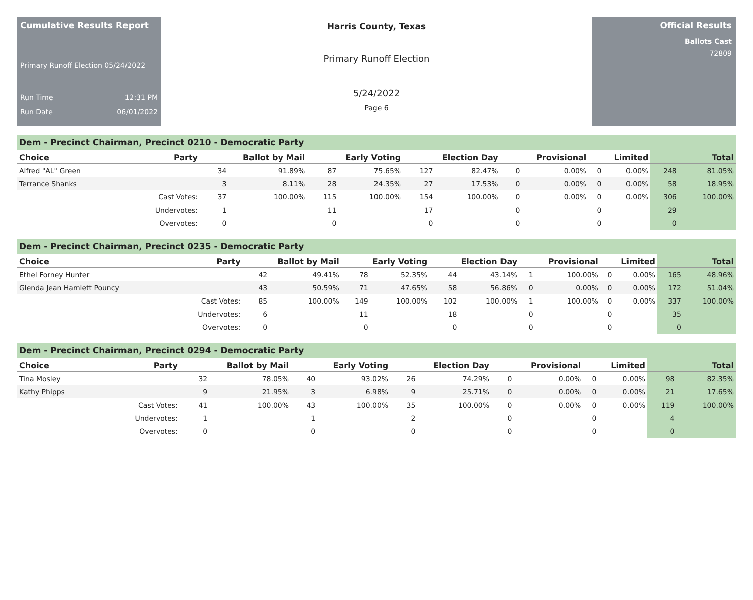Cumulative Results Report
Primary Runoff Election 05/24/2022
Run Time 12:31 PM
Run Date 06/01/2022
Harris County, Texas
Primary Runoff Election
5/24/2022
Page 6
Official Results
Ballots Cast
72809
Dem - Precinct Chairman, Precinct 0210 - Democratic Party
| Choice | Party | Ballot by Mail | | Early Voting | | Election Day | | Provisional | | Limited | | Total | |
| --- | --- | --- | --- | --- | --- | --- | --- | --- | --- | --- | --- | --- | --- |
| Alfred "AL" Green | | 34 | 91.89% | 87 | 75.65% | 127 | 82.47% | 0 | 0.00% | 0 | 0.00% | 248 | 81.05% |
| Terrance Shanks | | 3 | 8.11% | 28 | 24.35% | 27 | 17.53% | 0 | 0.00% | 0 | 0.00% | 58 | 18.95% |
| | Cast Votes: | 37 | 100.00% | 115 | 100.00% | 154 | 100.00% | 0 | 0.00% | 0 | 0.00% | 306 | 100.00% |
| | Undervotes: | 1 | | 11 | | 17 | | 0 | | 0 | | 29 | |
| | Overvotes: | 0 | | 0 | | 0 | | 0 | | 0 | | 0 | |
Dem - Precinct Chairman, Precinct 0235 - Democratic Party
| Choice | Party | Ballot by Mail | | Early Voting | | Election Day | | Provisional | | Limited | | Total | |
| --- | --- | --- | --- | --- | --- | --- | --- | --- | --- | --- | --- | --- | --- |
| Ethel Forney Hunter | | 42 | 49.41% | 78 | 52.35% | 44 | 43.14% | 1 | 100.00% | 0 | 0.00% | 165 | 48.96% |
| Glenda Jean Hamlett Pouncy | | 43 | 50.59% | 71 | 47.65% | 58 | 56.86% | 0 | 0.00% | 0 | 0.00% | 172 | 51.04% |
| | Cast Votes: | 85 | 100.00% | 149 | 100.00% | 102 | 100.00% | 1 | 100.00% | 0 | 0.00% | 337 | 100.00% |
| | Undervotes: | 6 | | 11 | | 18 | | 0 | | 0 | | 35 | |
| | Overvotes: | 0 | | 0 | | 0 | | 0 | | 0 | | 0 | |
Dem - Precinct Chairman, Precinct 0294 - Democratic Party
| Choice | Party | Ballot by Mail | | Early Voting | | Election Day | | Provisional | | Limited | | Total | |
| --- | --- | --- | --- | --- | --- | --- | --- | --- | --- | --- | --- | --- | --- |
| Tina Mosley | | 32 | 78.05% | 40 | 93.02% | 26 | 74.29% | 0 | 0.00% | 0 | 0.00% | 98 | 82.35% |
| Kathy Phipps | | 9 | 21.95% | 3 | 6.98% | 9 | 25.71% | 0 | 0.00% | 0 | 0.00% | 21 | 17.65% |
| | Cast Votes: | 41 | 100.00% | 43 | 100.00% | 35 | 100.00% | 0 | 0.00% | 0 | 0.00% | 119 | 100.00% |
| | Undervotes: | 1 | | 1 | | 2 | | 0 | | 0 | | 4 | |
| | Overvotes: | 0 | | 0 | | 0 | | 0 | | 0 | | 0 | |